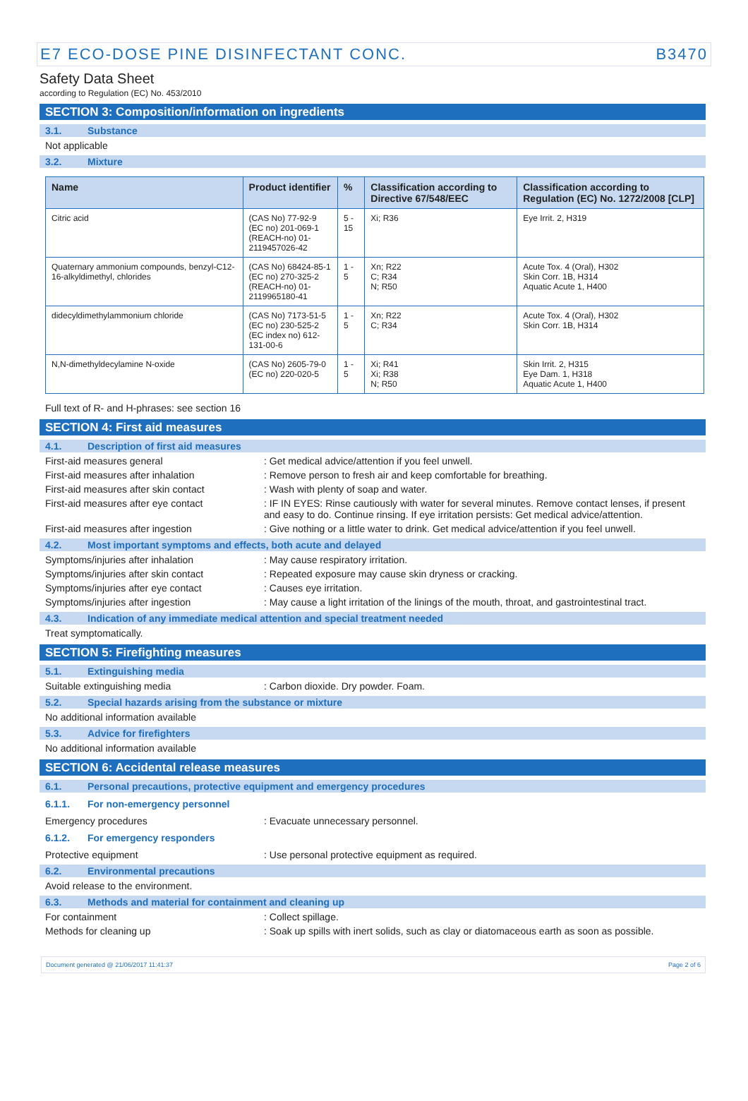E7 ECO-DOSE PINE DISINFECTANT CONC. B3470
Safety Data Sheet
according to Regulation (EC) No. 453/2010
SECTION 3: Composition/information on ingredients
3.1. Substance
Not applicable
3.2. Mixture
| Name | Product identifier | % | Classification according to Directive 67/548/EEC | Classification according to Regulation (EC) No. 1272/2008 [CLP] |
| --- | --- | --- | --- | --- |
| Citric acid | (CAS No) 77-92-9 (EC no) 201-069-1 (REACH-no) 01-2119457026-42 | 5 - 15 | Xi; R36 | Eye Irrit. 2, H319 |
| Quaternary ammonium compounds, benzyl-C12-16-alkyldimethyl, chlorides | (CAS No) 68424-85-1 (EC no) 270-325-2 (REACH-no) 01-2119965180-41 | 1 - 5 | Xn; R22 C; R34 N; R50 | Acute Tox. 4 (Oral), H302 Skin Corr. 1B, H314 Aquatic Acute 1, H400 |
| didecyldimethylammonium chloride | (CAS No) 7173-51-5 (EC no) 230-525-2 (EC index no) 612-131-00-6 | 1 - 5 | Xn; R22 C; R34 | Acute Tox. 4 (Oral), H302 Skin Corr. 1B, H314 |
| N,N-dimethyldecylamine N-oxide | (CAS No) 2605-79-0 (EC no) 220-020-5 | 1 - 5 | Xi; R41 Xi; R38 N; R50 | Skin Irrit. 2, H315 Eye Dam. 1, H318 Aquatic Acute 1, H400 |
Full text of R- and H-phrases: see section 16
SECTION 4: First aid measures
4.1. Description of first aid measures
First-aid measures general : Get medical advice/attention if you feel unwell.
First-aid measures after inhalation : Remove person to fresh air and keep comfortable for breathing.
First-aid measures after skin contact
: Wash with plenty of soap and water.
First-aid measures after eye contact : IF IN EYES: Rinse cautiously with water for several minutes. Remove contact lenses, if present and easy to do. Continue rinsing. If eye irritation persists: Get medical advice/attention.
First-aid measures after ingestion : Give nothing or a little water to drink. Get medical advice/attention if you feel unwell.
4.2. Most important symptoms and effects, both acute and delayed
Symptoms/injuries after inhalation : May cause respiratory irritation.
Symptoms/injuries after skin contact : Repeated exposure may cause skin dryness or cracking.
Symptoms/injuries after eye contact : Causes eye irritation.
Symptoms/injuries after ingestion : May cause a light irritation of the linings of the mouth, throat, and gastrointestinal tract.
4.3. Indication of any immediate medical attention and special treatment needed
Treat symptomatically.
SECTION 5: Firefighting measures
5.1. Extinguishing media
Suitable extinguishing media : Carbon dioxide. Dry powder. Foam.
5.2. Special hazards arising from the substance or mixture
No additional information available
5.3. Advice for firefighters
No additional information available
SECTION 6: Accidental release measures
6.1. Personal precautions, protective equipment and emergency procedures
6.1.1. For non-emergency personnel
Emergency procedures : Evacuate unnecessary personnel.
6.1.2. For emergency responders
Protective equipment : Use personal protective equipment as required.
6.2. Environmental precautions
Avoid release to the environment.
6.3. Methods and material for containment and cleaning up
For containment : Collect spillage.
Methods for cleaning up : Soak up spills with inert solids, such as clay or diatomaceous earth as soon as possible.
Document generated @ 21/06/2017 11:41:37 Page 2 of 6